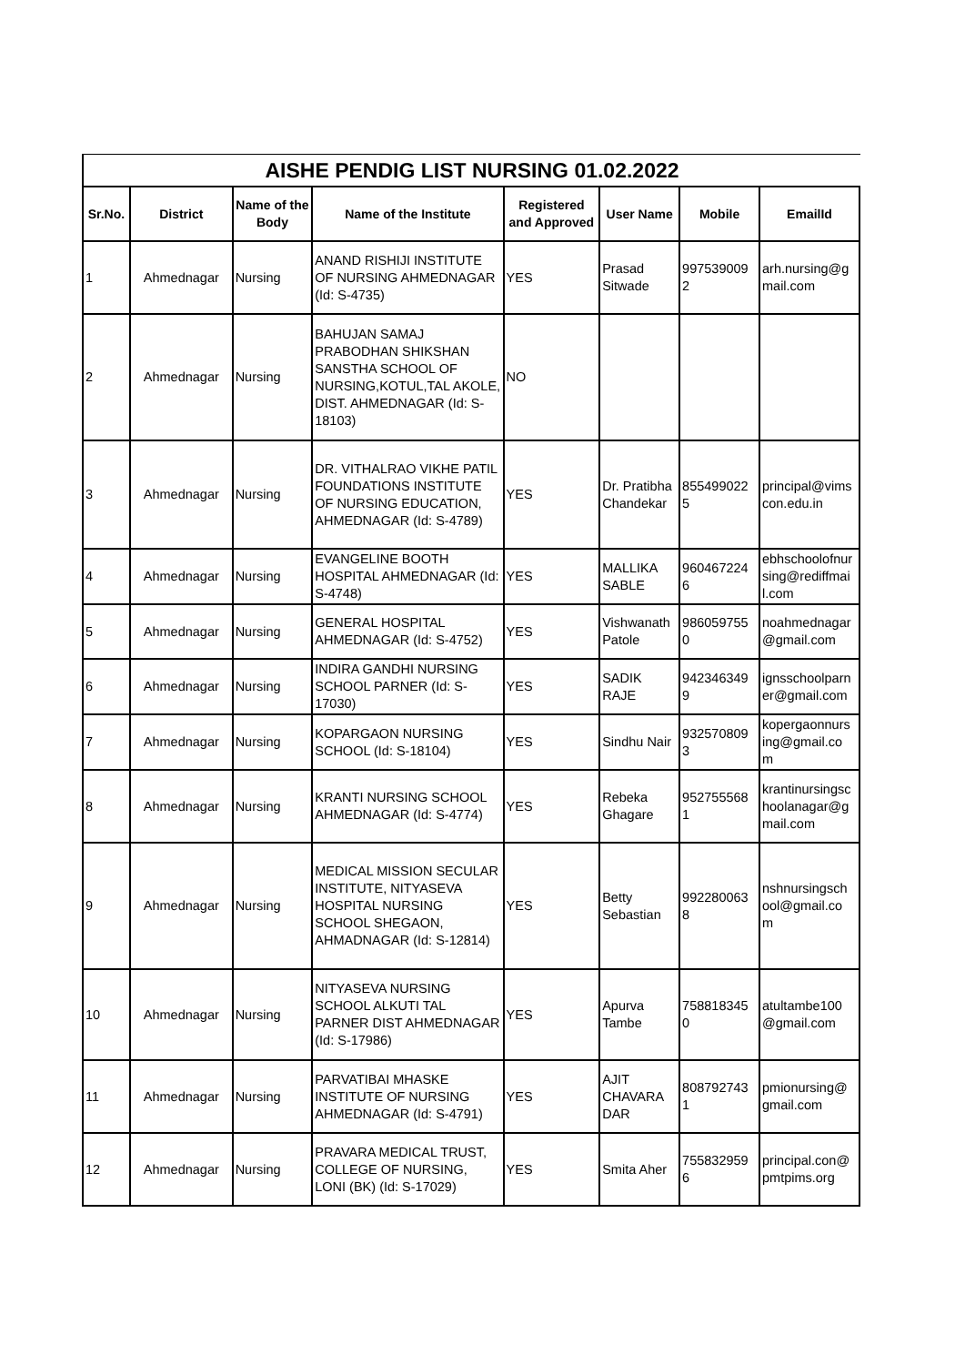AISHE PENDIG LIST NURSING 01.02.2022
| Sr.No. | District | Name of the Body | Name of the Institute | Registered and Approved | User Name | Mobile | EmailId |
| --- | --- | --- | --- | --- | --- | --- | --- |
| 1 | Ahmednagar | Nursing | ANAND RISHIJI INSTITUTE OF NURSING AHMEDNAGAR (Id: S-4735) | YES | Prasad Sitwade | 997539009 2 | arh.nursing@g mail.com |
| 2 | Ahmednagar | Nursing | BAHUJAN SAMAJ PRABODHAN SHIKSHAN SANSTHA SCHOOL OF NURSING,KOTUL,TAL AKOLE, DIST. AHMEDNAGAR (Id: S-18103) | NO | | | |
| 3 | Ahmednagar | Nursing | DR. VITHALRAO VIKHE PATIL FOUNDATIONS INSTITUTE OF NURSING EDUCATION, AHMEDNAGAR (Id: S-4789) | YES | Dr. Pratibha Chandekar | 855499022 5 | principal@vims con.edu.in |
| 4 | Ahmednagar | Nursing | EVANGELINE BOOTH HOSPITAL AHMEDNAGAR (Id: S-4748) | YES | MALLIKA SABLE | 960467224 6 | ebhschoolofnur sing@rediffmai l.com |
| 5 | Ahmednagar | Nursing | GENERAL HOSPITAL AHMEDNAGAR (Id: S-4752) | YES | Vishwanath Patole | 986059755 0 | noahmednagar @gmail.com |
| 6 | Ahmednagar | Nursing | INDIRA GANDHI NURSING SCHOOL PARNER (Id: S-17030) | YES | SADIK RAJE | 942346349 9 | ignsschoolparn er@gmail.com |
| 7 | Ahmednagar | Nursing | KOPARGAON NURSING SCHOOL (Id: S-18104) | YES | Sindhu Nair | 932570809 3 | kopergaonnurs ing@gmail.co m |
| 8 | Ahmednagar | Nursing | KRANTI NURSING SCHOOL AHMEDNAGAR (Id: S-4774) | YES | Rebeka Ghagare | 952755568 1 | krantinursingsc hoolanagar@g mail.com |
| 9 | Ahmednagar | Nursing | MEDICAL MISSION SECULAR INSTITUTE, NITYASEVA HOSPITAL NURSING SCHOOL SHEGAON, AHMADNAGAR (Id: S-12814) | YES | Betty Sebastian | 992280063 8 | nshnursingsch ool@gmail.co m |
| 10 | Ahmednagar | Nursing | NITYASEVA NURSING SCHOOL ALKUTI TAL PARNER DIST AHMEDNAGAR (Id: S-17986) | YES | Apurva Tambe | 758818345 0 | atultambe100 @gmail.com |
| 11 | Ahmednagar | Nursing | PARVATIBAI MHASKE INSTITUTE OF NURSING AHMEDNAGAR (Id: S-4791) | YES | AJIT CHAVARA DAR | 808792743 1 | pmionursing@ gmail.com |
| 12 | Ahmednagar | Nursing | PRAVARA MEDICAL TRUST, COLLEGE OF NURSING, LONI (BK) (Id: S-17029) | YES | Smita Aher | 755832959 6 | principal.con@ pmtpims.org |